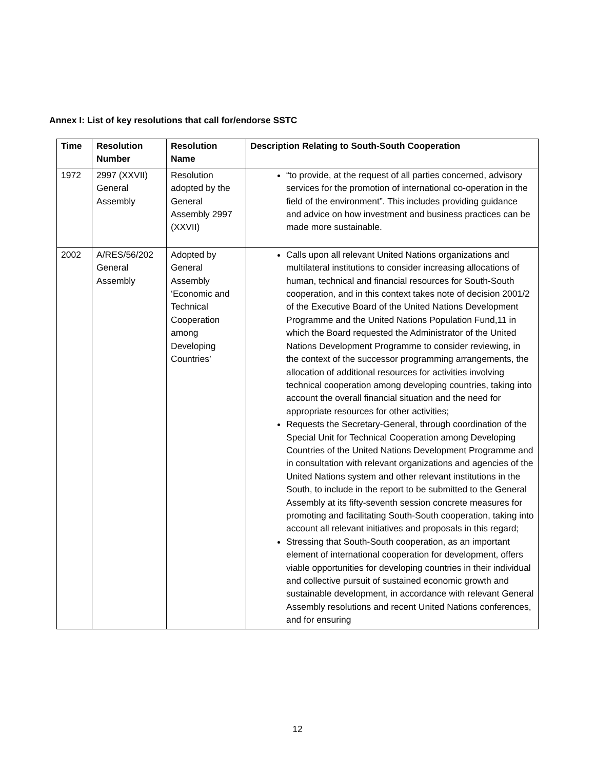Annex I: List of key resolutions that call for/endorse SSTC
| Time | Resolution Number | Resolution Name | Description Relating to South-South Cooperation |
| --- | --- | --- | --- |
| 1972 | 2997 (XXVII) General Assembly | Resolution adopted by the General Assembly 2997 (XXVII) | “to provide, at the request of all parties concerned, advisory services for the promotion of international co-operation in the field of the environment”. This includes providing guidance and advice on how investment and business practices can be made more sustainable. |
| 2002 | A/RES/56/202 General Assembly | Adopted by General Assembly ‘Economic and Technical Cooperation among Developing Countries’ | Calls upon all relevant United Nations organizations and multilateral institutions to consider increasing allocations of human, technical and financial resources for South-South cooperation, and in this context takes note of decision 2001/2 of the Executive Board of the United Nations Development Programme and the United Nations Population Fund,11 in which the Board requested the Administrator of the United Nations Development Programme to consider reviewing, in the context of the successor programming arrangements, the allocation of additional resources for activities involving technical cooperation among developing countries, taking into account the overall financial situation and the need for appropriate resources for other activities; Requests the Secretary-General, through coordination of the Special Unit for Technical Cooperation among Developing Countries of the United Nations Development Programme and in consultation with relevant organizations and agencies of the United Nations system and other relevant institutions in the South, to include in the report to be submitted to the General Assembly at its fifty-seventh session concrete measures for promoting and facilitating South-South cooperation, taking into account all relevant initiatives and proposals in this regard; Stressing that South-South cooperation, as an important element of international cooperation for development, offers viable opportunities for developing countries in their individual and collective pursuit of sustained economic growth and sustainable development, in accordance with relevant General Assembly resolutions and recent United Nations conferences, and for ensuring |
12